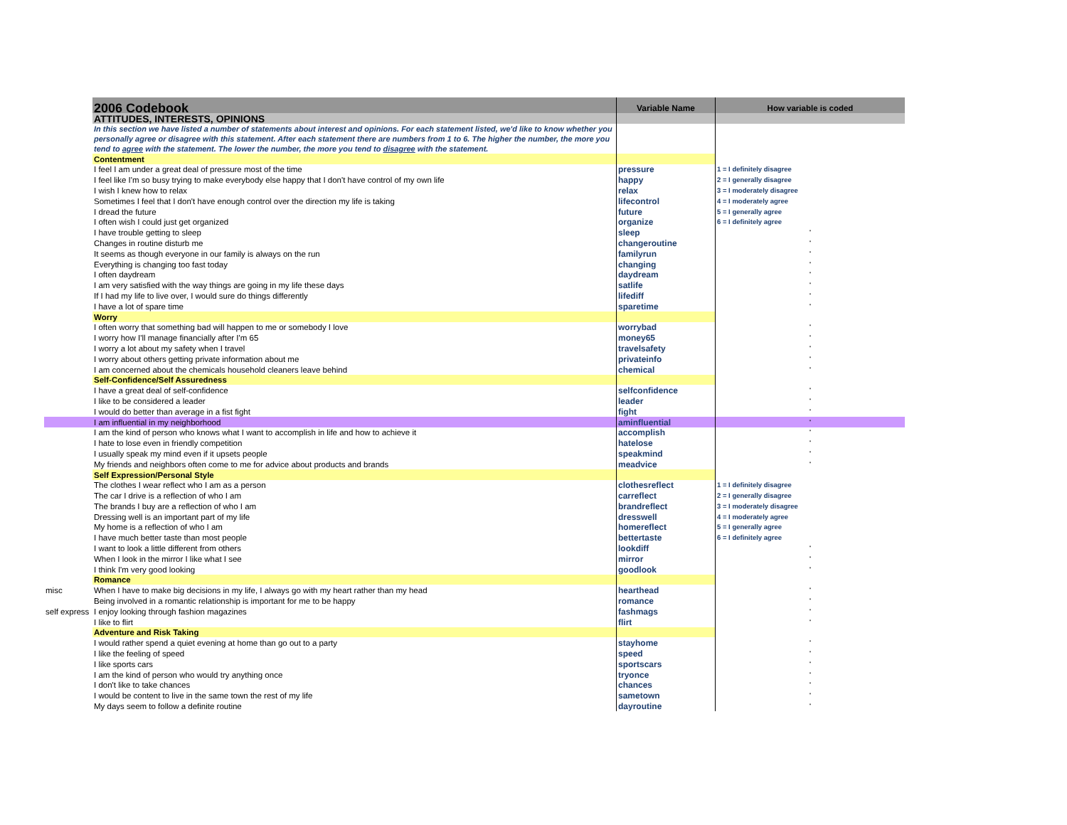| | 2006 Codebook | Variable Name | How variable is coded |
| | ATTITUDES, INTERESTS, OPINIONS | | |
| | In this section we have listed a number of statements about interest and opinions. For each statement listed, we'd like to know whether you personally agree or disagree with this statement. After each statement there are numbers from 1 to 6. The higher the number, the more you tend to agree with the statement. The lower the number, the more you tend to disagree with the statement. | | |
| | Contentment | | |
| | I feel I am under a great deal of pressure most of the time | pressure | 1 = I definitely disagree |
| | I feel like I'm so busy trying to make everybody else happy that I don't have control of my own life | happy | 2 = I generally disagree |
| | I wish I knew how to relax | relax | 3 = I moderately disagree |
| | Sometimes I feel that I don't have enough control over the direction my life is taking | lifecontrol | 4 = I moderately agree |
| | I dread the future | future | 5 = I generally agree |
| | I often wish I could just get organized | organize | 6 = I definitely agree |
| | I have trouble getting to sleep | sleep | " |
| | Changes in routine disturb me | changeroutine | " |
| | It seems as though everyone in our family is always on the run | familyrun | " |
| | Everything is changing too fast today | changing | " |
| | I often daydream | daydream | " |
| | I am very satisfied with the way things are going in my life these days | satlife | " |
| | If I had my life to live over, I would sure do things differently | lifediff | " |
| | I have a lot of spare time | sparetime | " |
| | Worry | | |
| | I often worry that something bad will happen to me or somebody I love | worrybad | " |
| | I worry how I'll manage financially after I'm 65 | money65 | " |
| | I worry a lot about my safety when I travel | travelsafety | " |
| | I worry about others getting private information about me | privateinfo | " |
| | I am concerned about the chemicals household cleaners leave behind | chemical | " |
| | Self-Confidence/Self Assuredness | | |
| | I have a great deal of self-confidence | selfconfidence | " |
| | I like to be considered a leader | leader | " |
| | I would do better than average in a fist fight | fight | " |
| | I am influential in my neighborhood | aminfluential | " |
| | I am the kind of person who knows what I want to accomplish in life and how to achieve it | accomplish | " |
| | I hate to lose even in friendly competition | hatelose | " |
| | I usually speak my mind even if it upsets people | speakmind | " |
| | My friends and neighbors often come to me for advice about products and brands | meadvice | " |
| | Self Expression/Personal Style | | |
| | The clothes I wear reflect who I am as a person | clothesreflect | 1 = I definitely disagree |
| | The car I drive is a reflection of who I am | carreflect | 2 = I generally disagree |
| | The brands I buy are a reflection of who I am | brandreflect | 3 = I moderately disagree |
| | Dressing well is an important part of my life | dresswell | 4 = I moderately agree |
| | My home is a reflection of who I am | homereflect | 5 = I generally agree |
| | I have much better taste than most people | bettertaste | 6 = I definitely agree |
| | I want to look a little different from others | lookdiff | " |
| | When I look in the mirror I like what I see | mirror | " |
| | I think I'm very good looking | goodlook | " |
| | Romance | | |
| misc | When I have to make big decisions in my life, I always go with my heart rather than my head | hearthead | " |
| | Being involved in a romantic relationship is important for me to be happy | romance | " |
| self express | I enjoy looking through fashion magazines | fashmags | " |
| | I like to flirt | flirt | " |
| | Adventure and Risk Taking | | |
| | I would rather spend a quiet evening at home than go out to a party | stayhome | " |
| | I like the feeling of speed | speed | " |
| | I like sports cars | sportscars | " |
| | I am the kind of person who would try anything once | tryonce | " |
| | I don't like to take chances | chances | " |
| | I would be content to live in the same town the rest of my life | sametown | " |
| | My days seem to follow a definite routine | dayroutine | " |